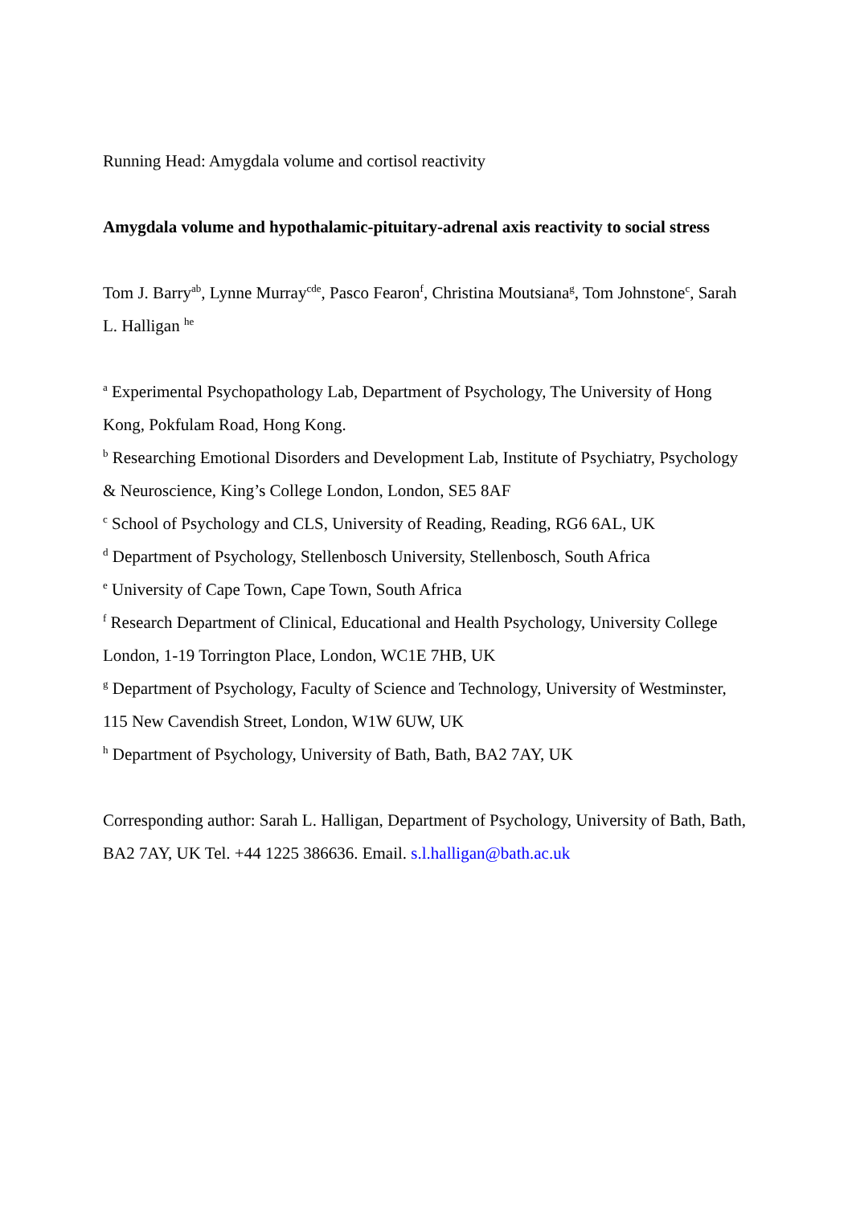Running Head: Amygdala volume and cortisol reactivity
Amygdala volume and hypothalamic-pituitary-adrenal axis reactivity to social stress
Tom J. Barry<sup>ab</sup>, Lynne Murray<sup>cde</sup>, Pasco Fearon<sup>f</sup>, Christina Moutsiana<sup>g</sup>, Tom Johnstone<sup>c</sup>, Sarah L. Halligan <sup>he</sup>
<sup>a</sup> Experimental Psychopathology Lab, Department of Psychology, The University of Hong Kong, Pokfulam Road, Hong Kong.
<sup>b</sup> Researching Emotional Disorders and Development Lab, Institute of Psychiatry, Psychology & Neuroscience, King’s College London, London, SE5 8AF
<sup>c</sup> School of Psychology and CLS, University of Reading, Reading, RG6 6AL, UK
<sup>d</sup> Department of Psychology, Stellenbosch University, Stellenbosch, South Africa
<sup>e</sup> University of Cape Town, Cape Town, South Africa
<sup>f</sup> Research Department of Clinical, Educational and Health Psychology, University College London, 1-19 Torrington Place, London, WC1E 7HB, UK
<sup>g</sup> Department of Psychology, Faculty of Science and Technology, University of Westminster, 115 New Cavendish Street, London, W1W 6UW, UK
<sup>h</sup> Department of Psychology, University of Bath, Bath, BA2 7AY, UK
Corresponding author: Sarah L. Halligan, Department of Psychology, University of Bath, Bath, BA2 7AY, UK Tel. +44 1225 386636. Email. s.l.halligan@bath.ac.uk